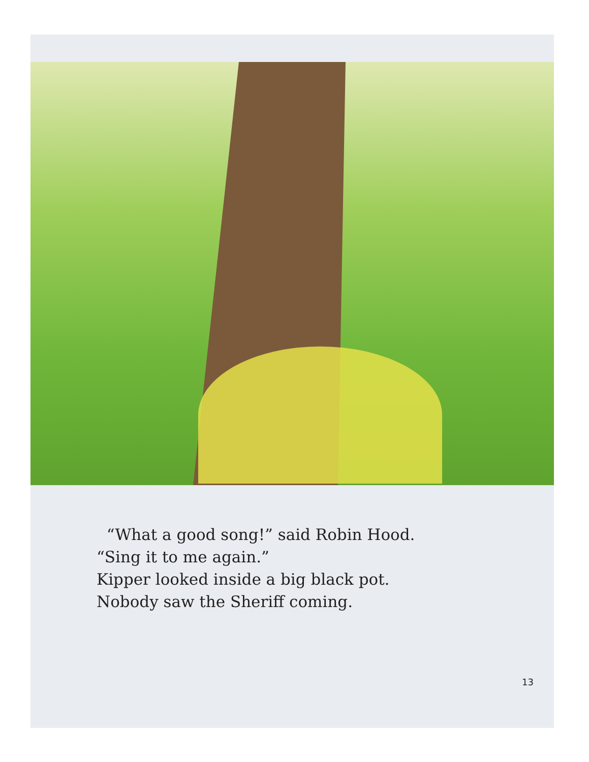“What a good song!” said Robin Hood.
“Sing it to me again.”
Kipper looked inside a big black pot.
Nobody saw the Sheriff coming.
13